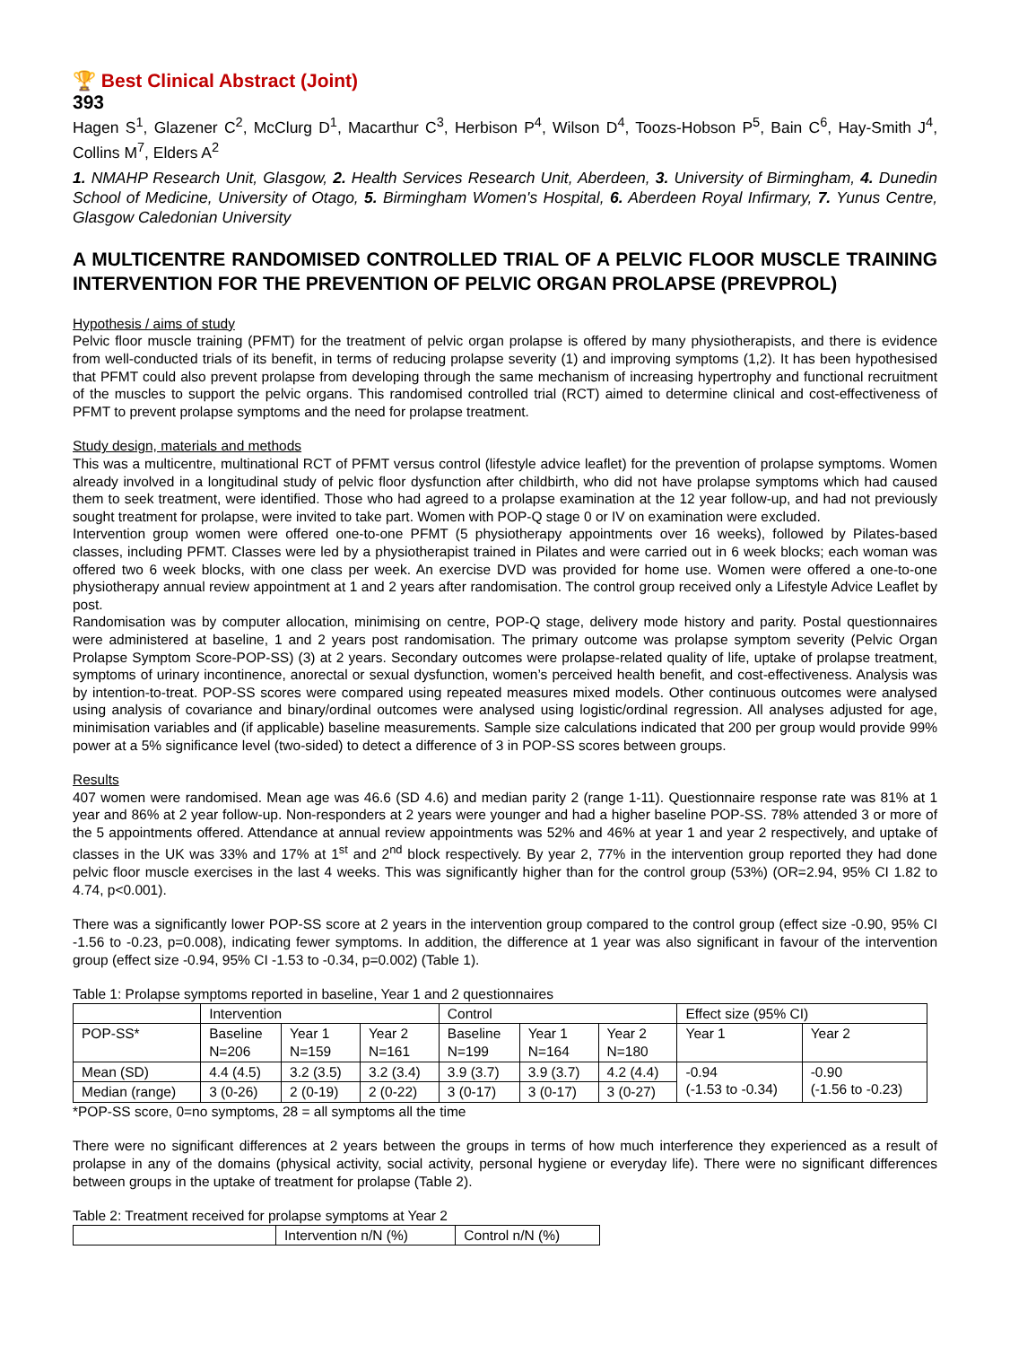🏆 Best Clinical Abstract (Joint)
393
Hagen S<sup>1</sup>, Glazener C<sup>2</sup>, McClurg D<sup>1</sup>, Macarthur C<sup>3</sup>, Herbison P<sup>4</sup>, Wilson D<sup>4</sup>, Toozs-Hobson P<sup>5</sup>, Bain C<sup>6</sup>, Hay-Smith J<sup>4</sup>, Collins M<sup>7</sup>, Elders A<sup>2</sup>
1. NMAHP Research Unit, Glasgow, 2. Health Services Research Unit, Aberdeen, 3. University of Birmingham, 4. Dunedin School of Medicine, University of Otago, 5. Birmingham Women's Hospital, 6. Aberdeen Royal Infirmary, 7. Yunus Centre, Glasgow Caledonian University
A MULTICENTRE RANDOMISED CONTROLLED TRIAL OF A PELVIC FLOOR MUSCLE TRAINING INTERVENTION FOR THE PREVENTION OF PELVIC ORGAN PROLAPSE (PREVPROL)
Hypothesis / aims of study
Pelvic floor muscle training (PFMT) for the treatment of pelvic organ prolapse is offered by many physiotherapists, and there is evidence from well-conducted trials of its benefit, in terms of reducing prolapse severity (1) and improving symptoms (1,2). It has been hypothesised that PFMT could also prevent prolapse from developing through the same mechanism of increasing hypertrophy and functional recruitment of the muscles to support the pelvic organs. This randomised controlled trial (RCT) aimed to determine clinical and cost-effectiveness of PFMT to prevent prolapse symptoms and the need for prolapse treatment.
Study design, materials and methods
This was a multicentre, multinational RCT of PFMT versus control (lifestyle advice leaflet) for the prevention of prolapse symptoms. Women already involved in a longitudinal study of pelvic floor dysfunction after childbirth, who did not have prolapse symptoms which had caused them to seek treatment, were identified. Those who had agreed to a prolapse examination at the 12 year follow-up, and had not previously sought treatment for prolapse, were invited to take part. Women with POP-Q stage 0 or IV on examination were excluded.
Intervention group women were offered one-to-one PFMT (5 physiotherapy appointments over 16 weeks), followed by Pilates-based classes, including PFMT. Classes were led by a physiotherapist trained in Pilates and were carried out in 6 week blocks; each woman was offered two 6 week blocks, with one class per week. An exercise DVD was provided for home use. Women were offered a one-to-one physiotherapy annual review appointment at 1 and 2 years after randomisation. The control group received only a Lifestyle Advice Leaflet by post.
Randomisation was by computer allocation, minimising on centre, POP-Q stage, delivery mode history and parity. Postal questionnaires were administered at baseline, 1 and 2 years post randomisation. The primary outcome was prolapse symptom severity (Pelvic Organ Prolapse Symptom Score-POP-SS) (3) at 2 years. Secondary outcomes were prolapse-related quality of life, uptake of prolapse treatment, symptoms of urinary incontinence, anorectal or sexual dysfunction, women’s perceived health benefit, and cost-effectiveness. Analysis was by intention-to-treat. POP-SS scores were compared using repeated measures mixed models. Other continuous outcomes were analysed using analysis of covariance and binary/ordinal outcomes were analysed using logistic/ordinal regression. All analyses adjusted for age, minimisation variables and (if applicable) baseline measurements. Sample size calculations indicated that 200 per group would provide 99% power at a 5% significance level (two-sided) to detect a difference of 3 in POP-SS scores between groups.
Results
407 women were randomised. Mean age was 46.6 (SD 4.6) and median parity 2 (range 1-11). Questionnaire response rate was 81% at 1 year and 86% at 2 year follow-up. Non-responders at 2 years were younger and had a higher baseline POP-SS. 78% attended 3 or more of the 5 appointments offered. Attendance at annual review appointments was 52% and 46% at year 1 and year 2 respectively, and uptake of classes in the UK was 33% and 17% at 1<sup>st</sup> and 2<sup>nd</sup> block respectively. By year 2, 77% in the intervention group reported they had done pelvic floor muscle exercises in the last 4 weeks. This was significantly higher than for the control group (53%) (OR=2.94, 95% CI 1.82 to 4.74, p<0.001).
There was a significantly lower POP-SS score at 2 years in the intervention group compared to the control group (effect size -0.90, 95% CI -1.56 to -0.23, p=0.008), indicating fewer symptoms. In addition, the difference at 1 year was also significant in favour of the intervention group (effect size -0.94, 95% CI -1.53 to -0.34, p=0.002) (Table 1).
Table 1: Prolapse symptoms reported in baseline, Year 1 and 2 questionnaires
| | Intervention | | | Control | | | Effect size (95% CI) | |
| POP-SS* | Baseline N=206 | Year 1 N=159 | Year 2 N=161 | Baseline N=199 | Year 1 N=164 | Year 2 N=180 | Year 1 | Year 2 |
| Mean (SD) | 4.4 (4.5) | 3.2 (3.5) | 3.2 (3.4) | 3.9 (3.7) | 3.9 (3.7) | 4.2 (4.4) | -0.94 (-1.53 to -0.34) | -0.90 (-1.56 to -0.23) |
| Median (range) | 3 (0-26) | 2 (0-19) | 2 (0-22) | 3 (0-17) | 3 (0-17) | 3 (0-27) | | |
*POP-SS score, 0=no symptoms, 28 = all symptoms all the time
There were no significant differences at 2 years between the groups in terms of how much interference they experienced as a result of prolapse in any of the domains (physical activity, social activity, personal hygiene or everyday life). There were no significant differences between groups in the uptake of treatment for prolapse (Table 2).
Table 2: Treatment received for prolapse symptoms at Year 2
| | Intervention n/N (%) | Control n/N (%) |